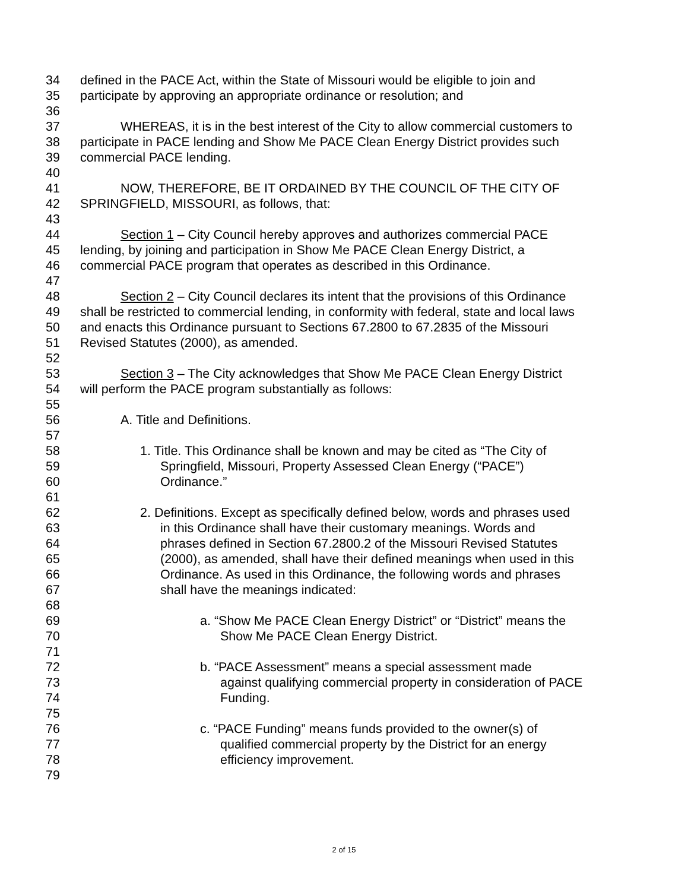34 defined in the PACE Act, within the State of Missouri would be eligible to join and
35 participate by approving an appropriate ordinance or resolution; and
36
37 WHEREAS, it is in the best interest of the City to allow commercial customers to
38 participate in PACE lending and Show Me PACE Clean Energy District provides such
39 commercial PACE lending.
40
41 NOW, THEREFORE, BE IT ORDAINED BY THE COUNCIL OF THE CITY OF
42 SPRINGFIELD, MISSOURI, as follows, that:
43
44 Section 1 – City Council hereby approves and authorizes commercial PACE
45 lending, by joining and participation in Show Me PACE Clean Energy District, a
46 commercial PACE program that operates as described in this Ordinance.
47
48 Section 2 – City Council declares its intent that the provisions of this Ordinance
49 shall be restricted to commercial lending, in conformity with federal, state and local laws
50 and enacts this Ordinance pursuant to Sections 67.2800 to 67.2835 of the Missouri
51 Revised Statutes (2000), as amended.
52
53 Section 3 – The City acknowledges that Show Me PACE Clean Energy District
54 will perform the PACE program substantially as follows:
55
56 A. Title and Definitions.
57
58 1. Title. This Ordinance shall be known and may be cited as “The City of
59 Springfield, Missouri, Property Assessed Clean Energy (“PACE”)
60 Ordinance.”
61
62 2. Definitions. Except as specifically defined below, words and phrases used
63 in this Ordinance shall have their customary meanings. Words and
64 phrases defined in Section 67.2800.2 of the Missouri Revised Statutes
65 (2000), as amended, shall have their defined meanings when used in this
66 Ordinance. As used in this Ordinance, the following words and phrases
67 shall have the meanings indicated:
68
69 a. “Show Me PACE Clean Energy District” or “District” means the
70 Show Me PACE Clean Energy District.
71
72 b. “PACE Assessment” means a special assessment made
73 against qualifying commercial property in consideration of PACE
74 Funding.
75
76 c. “PACE Funding” means funds provided to the owner(s) of
77 qualified commercial property by the District for an energy
78 efficiency improvement.
79
2 of 15